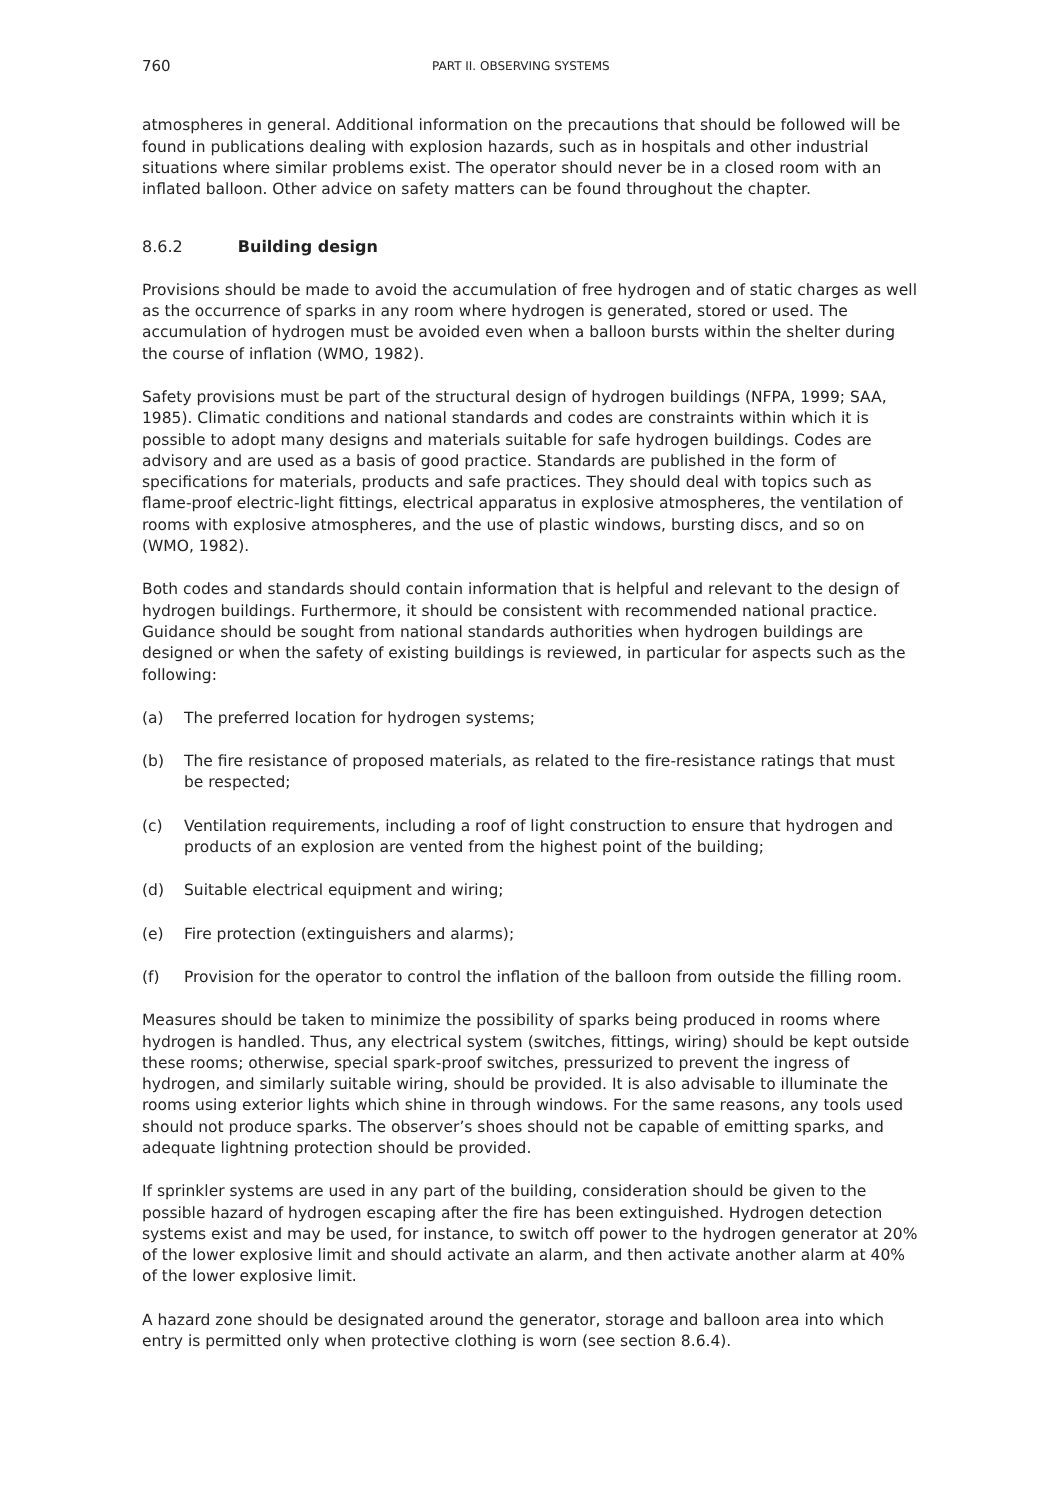760 PART II. OBSERVING SYSTEMS
atmospheres in general. Additional information on the precautions that should be followed will be found in publications dealing with explosion hazards, such as in hospitals and other industrial situations where similar problems exist. The operator should never be in a closed room with an inflated balloon. Other advice on safety matters can be found throughout the chapter.
8.6.2 Building design
Provisions should be made to avoid the accumulation of free hydrogen and of static charges as well as the occurrence of sparks in any room where hydrogen is generated, stored or used. The accumulation of hydrogen must be avoided even when a balloon bursts within the shelter during the course of inflation (WMO, 1982).
Safety provisions must be part of the structural design of hydrogen buildings (NFPA, 1999; SAA, 1985). Climatic conditions and national standards and codes are constraints within which it is possible to adopt many designs and materials suitable for safe hydrogen buildings. Codes are advisory and are used as a basis of good practice. Standards are published in the form of specifications for materials, products and safe practices. They should deal with topics such as flame-proof electric-light fittings, electrical apparatus in explosive atmospheres, the ventilation of rooms with explosive atmospheres, and the use of plastic windows, bursting discs, and so on (WMO, 1982).
Both codes and standards should contain information that is helpful and relevant to the design of hydrogen buildings. Furthermore, it should be consistent with recommended national practice. Guidance should be sought from national standards authorities when hydrogen buildings are designed or when the safety of existing buildings is reviewed, in particular for aspects such as the following:
(a) The preferred location for hydrogen systems;
(b) The fire resistance of proposed materials, as related to the fire-resistance ratings that must be respected;
(c) Ventilation requirements, including a roof of light construction to ensure that hydrogen and products of an explosion are vented from the highest point of the building;
(d) Suitable electrical equipment and wiring;
(e) Fire protection (extinguishers and alarms);
(f) Provision for the operator to control the inflation of the balloon from outside the filling room.
Measures should be taken to minimize the possibility of sparks being produced in rooms where hydrogen is handled. Thus, any electrical system (switches, fittings, wiring) should be kept outside these rooms; otherwise, special spark-proof switches, pressurized to prevent the ingress of hydrogen, and similarly suitable wiring, should be provided. It is also advisable to illuminate the rooms using exterior lights which shine in through windows. For the same reasons, any tools used should not produce sparks. The observer’s shoes should not be capable of emitting sparks, and adequate lightning protection should be provided.
If sprinkler systems are used in any part of the building, consideration should be given to the possible hazard of hydrogen escaping after the fire has been extinguished. Hydrogen detection systems exist and may be used, for instance, to switch off power to the hydrogen generator at 20% of the lower explosive limit and should activate an alarm, and then activate another alarm at 40% of the lower explosive limit.
A hazard zone should be designated around the generator, storage and balloon area into which entry is permitted only when protective clothing is worn (see section 8.6.4).